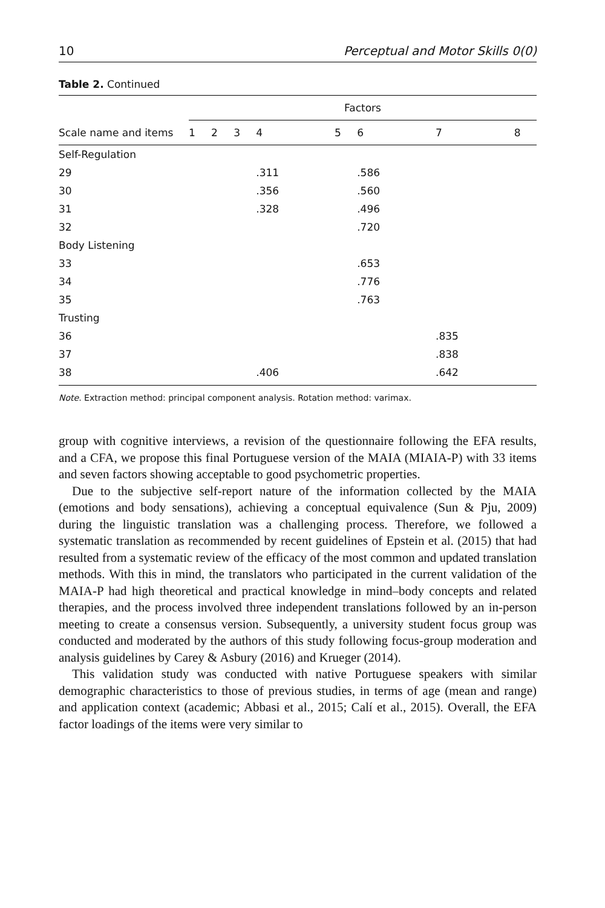10 Perceptual and Motor Skills 0(0)
Table 2. Continued
| | Factors | | | | | | | |
| --- | --- | --- | --- | --- | --- | --- | --- | --- |
| Scale name and items | 1 | 2 | 3 | 4 | 5 | 6 | 7 | 8 |
| Self-Regulation | | | | | | | | |
| 29 | | | | .311 | | .586 | | |
| 30 | | | | .356 | | .560 | | |
| 31 | | | | .328 | | .496 | | |
| 32 | | | | | | .720 | | |
| Body Listening | | | | | | | | |
| 33 | | | | | | .653 | | |
| 34 | | | | | | .776 | | |
| 35 | | | | | | .763 | | |
| Trusting | | | | | | | | |
| 36 | | | | | | | .835 | |
| 37 | | | | | | | .838 | |
| 38 | | | | .406 | | | .642 | |
Note. Extraction method: principal component analysis. Rotation method: varimax.
group with cognitive interviews, a revision of the questionnaire following the EFA results, and a CFA, we propose this final Portuguese version of the MAIA (MIAIA-P) with 33 items and seven factors showing acceptable to good psychometric properties.
Due to the subjective self-report nature of the information collected by the MAIA (emotions and body sensations), achieving a conceptual equivalence (Sun & Pju, 2009) during the linguistic translation was a challenging process. Therefore, we followed a systematic translation as recommended by recent guidelines of Epstein et al. (2015) that had resulted from a systematic review of the efficacy of the most common and updated translation methods. With this in mind, the translators who participated in the current validation of the MAIA-P had high theoretical and practical knowledge in mind–body concepts and related therapies, and the process involved three independent translations followed by an in-person meeting to create a consensus version. Subsequently, a university student focus group was conducted and moderated by the authors of this study following focus-group moderation and analysis guidelines by Carey & Asbury (2016) and Krueger (2014).
This validation study was conducted with native Portuguese speakers with similar demographic characteristics to those of previous studies, in terms of age (mean and range) and application context (academic; Abbasi et al., 2015; Calí et al., 2015). Overall, the EFA factor loadings of the items were very similar to